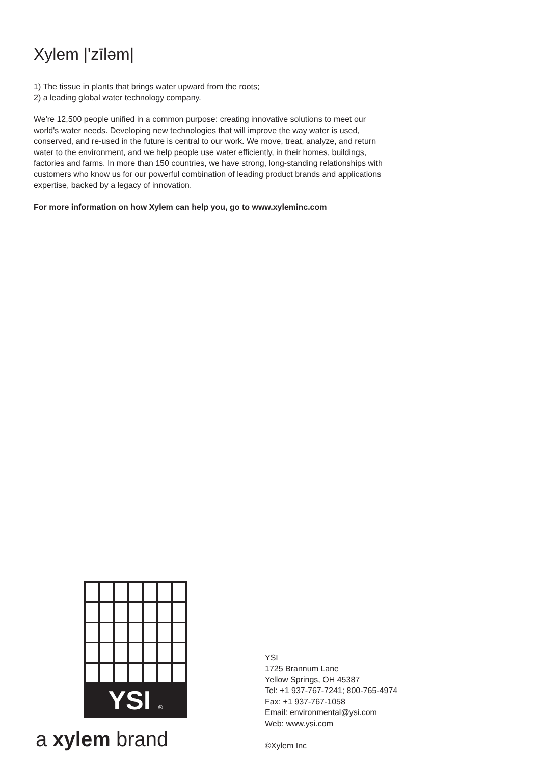Xylem |'zīləm|
1) The tissue in plants that brings water upward from the roots;
2) a leading global water technology company.
We're 12,500 people unified in a common purpose: creating innovative solutions to meet our world's water needs. Developing new technologies that will improve the way water is used, conserved, and re-used in the future is central to our work. We move, treat, analyze, and return water to the environment, and we help people use water efficiently, in their homes, buildings, factories and farms. In more than 150 countries, we have strong, long-standing relationships with customers who know us for our powerful combination of leading product brands and applications expertise, backed by a legacy of innovation.
For more information on how Xylem can help you, go to www.xyleminc.com
YSI ®
a xylem brand
YSI
1725 Brannum Lane
Yellow Springs, OH 45387
Tel: +1 937-767-7241; 800-765-4974
Fax: +1 937-767-1058
Email: environmental@ysi.com
Web: www.ysi.com
©Xylem Inc